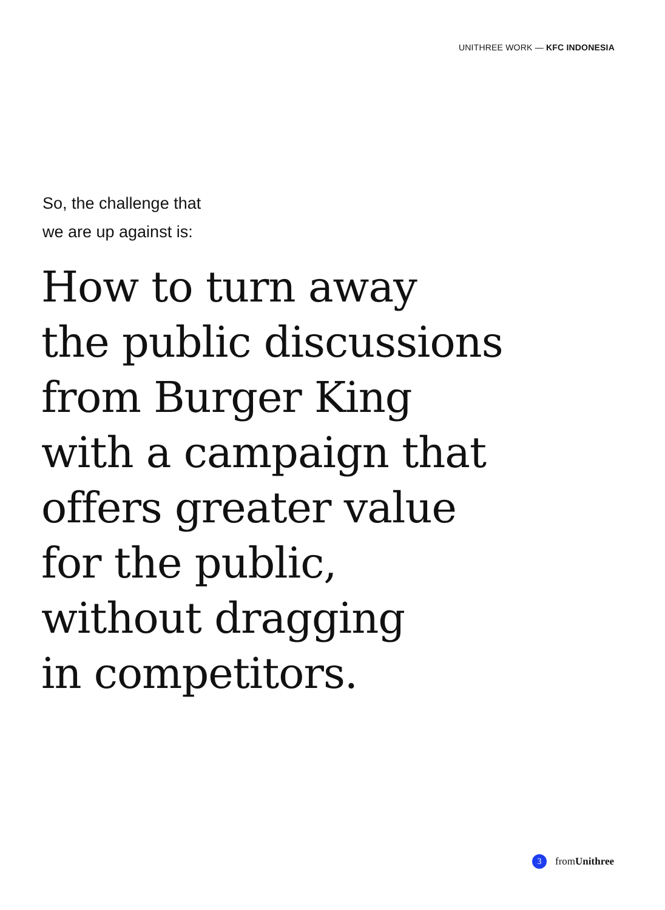UNITHREE WORK — KFC INDONESIA
So, the challenge that
we are up against is:
How to turn away
the public discussions
from Burger King
with a campaign that
offers greater value
for the public,
without dragging
in competitors.
3 fromUnithree